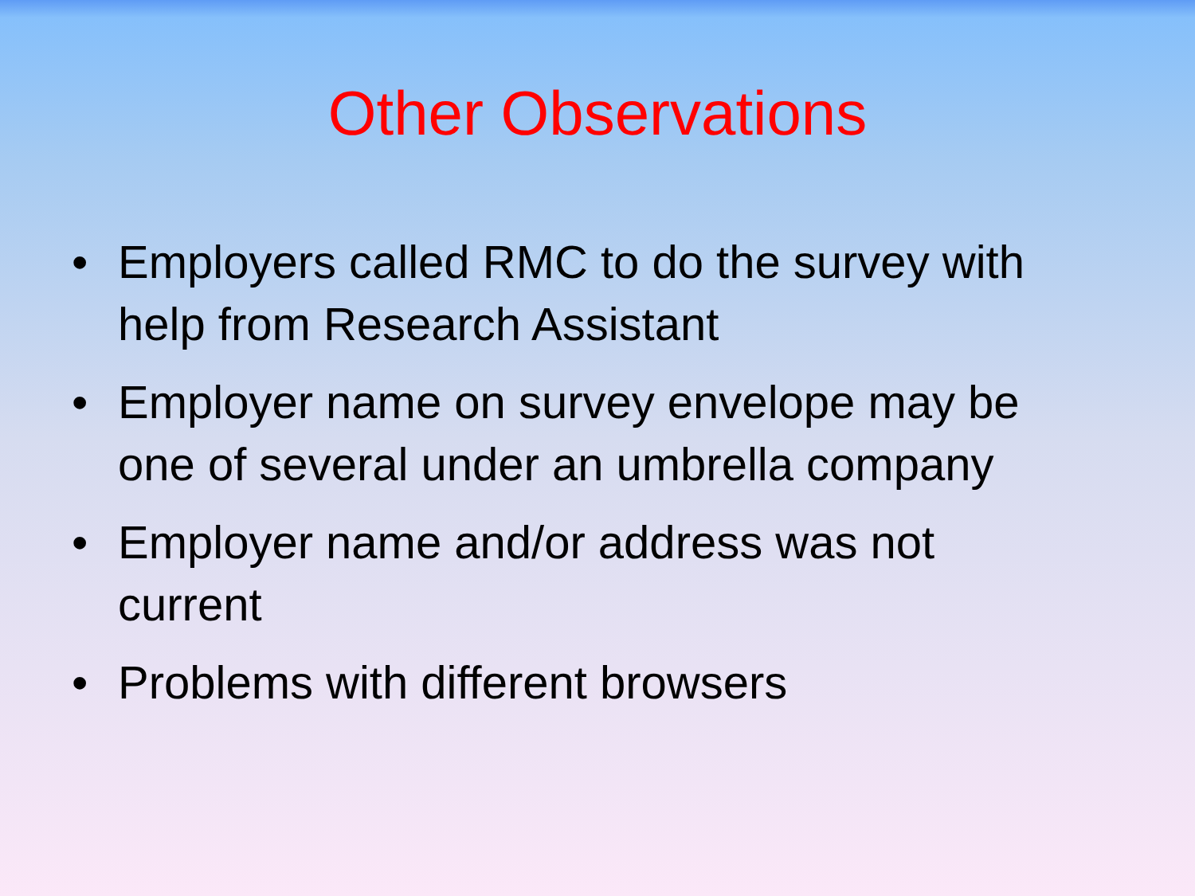Other Observations
• Employers called RMC to do the survey with help from Research Assistant
• Employer name on survey envelope may be one of several under an umbrella company
• Employer name and/or address was not current
• Problems with different browsers